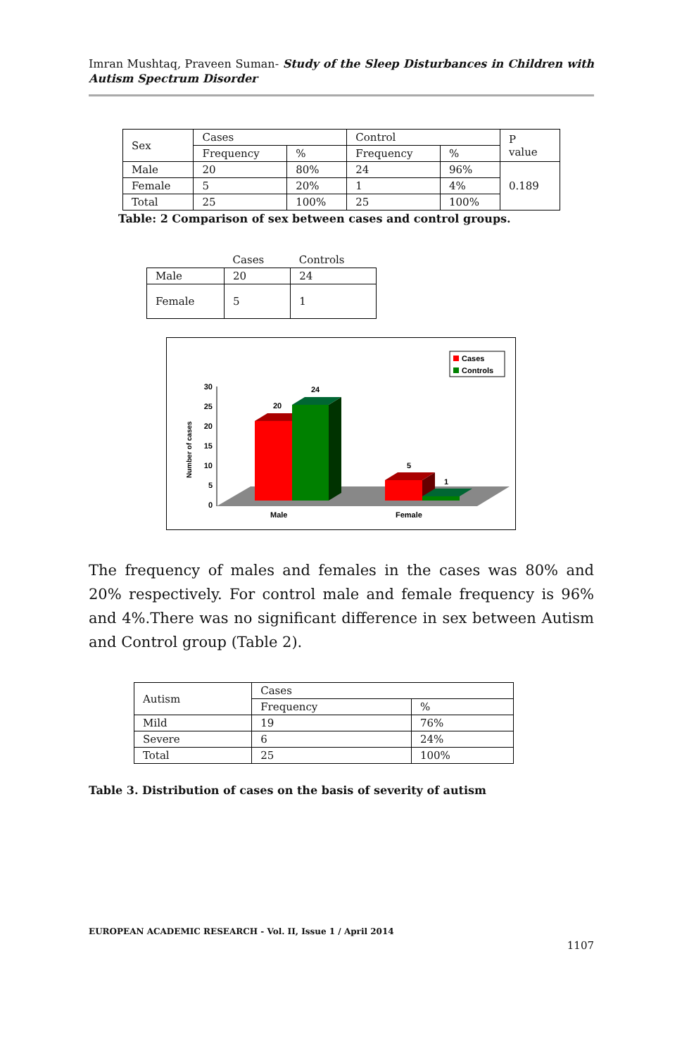Imran Mushtaq, Praveen Suman- Study of the Sleep Disturbances in Children with Autism Spectrum Disorder
| Sex | Cases | | Control | | P value |
| --- | --- | --- | --- | --- | --- |
| | Frequency | % | Frequency | % | |
| Male | 20 | 80% | 24 | 96% | 0.189 |
| Female | 5 | 20% | 1 | 4% | |
| Total | 25 | 100% | 25 | 100% | |
Table: 2 Comparison of sex between cases and control groups.
| | Cases | Controls |
| --- | --- | --- |
| Male | 20 | 24 |
| Female | 5 | 1 |
Cases
Controls
30
25
20
15
10
5
0
Number of cases
20
24
5
1
Male
Female
The frequency of males and females in the cases was 80% and 20% respectively. For control male and female frequency is 96% and 4%.There was no significant difference in sex between Autism and Control group (Table 2).
| Autism | Cases | |
| --- | --- | --- |
| | Frequency | % |
| Mild | 19 | 76% |
| Severe | 6 | 24% |
| Total | 25 | 100% |
Table 3. Distribution of cases on the basis of severity of autism
EUROPEAN ACADEMIC RESEARCH - Vol. II, Issue 1 / April 2014
1107